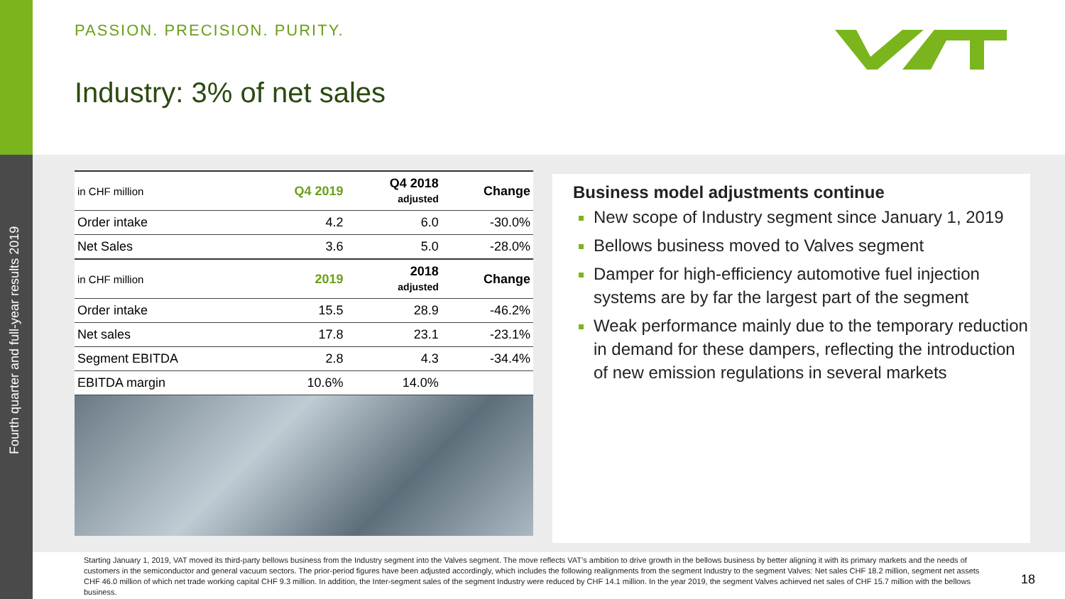Fourth quarter and full-year results 2019
PASSION. PRECISION. PURITY.
Industry: 3% of net sales
| in CHF million | Q4 2019 | Q4 2018 adjusted | Change |
| --- | --- | --- | --- |
| Order intake | 4.2 | 6.0 | -30.0% |
| Net Sales | 3.6 | 5.0 | -28.0% |
| in CHF million | 2019 | 2018 adjusted | Change |
| Order intake | 15.5 | 28.9 | -46.2% |
| Net sales | 17.8 | 23.1 | -23.1% |
| Segment EBITDA | 2.8 | 4.3 | -34.4% |
| EBITDA margin | 10.6% | 14.0% | |
Business model adjustments continue
New scope of Industry segment since January 1, 2019
Bellows business moved to Valves segment
Damper for high-efficiency automotive fuel injection systems are by far the largest part of the segment
Weak performance mainly due to the temporary reduction in demand for these dampers, reflecting the introduction of new emission regulations in several markets
Starting January 1, 2019, VAT moved its third-party bellows business from the Industry segment into the Valves segment. The move reflects VAT’s ambition to drive growth in the bellows business by better aligning it with its primary markets and the needs of customers in the semiconductor and general vacuum sectors. The prior-period figures have been adjusted accordingly, which includes the following realignments from the segment Industry to the segment Valves: Net sales CHF 18.2 million, segment net assets CHF 46.0 million of which net trade working capital CHF 9.3 million. In addition, the Inter-segment sales of the segment Industry were reduced by CHF 14.1 million. In the year 2019, the segment Valves achieved net sales of CHF 15.7 million with the bellows business.
18